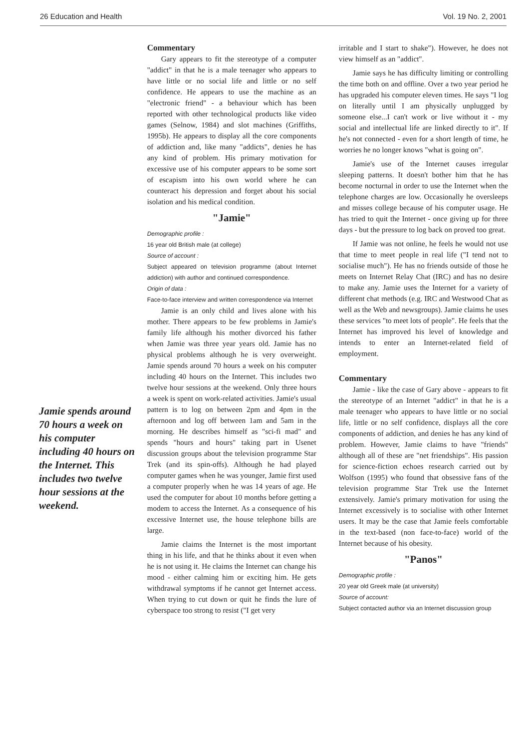26 Education and Health Vol. 19 No. 2, 2001
Jamie spends around 70 hours a week on his computer including 40 hours on the Internet. This includes two twelve hour sessions at the weekend.
Commentary
Gary appears to fit the stereotype of a computer "addict" in that he is a male teenager who appears to have little or no social life and little or no self confidence. He appears to use the machine as an "electronic friend" - a behaviour which has been reported with other technological products like video games (Selnow, 1984) and slot machines (Griffiths, 1995b). He appears to display all the core components of addiction and, like many "addicts", denies he has any kind of problem. His primary motivation for excessive use of his computer appears to be some sort of escapism into his own world where he can counteract his depression and forget about his social isolation and his medical condition.
"Jamie"
Demographic profile :
16 year old British male (at college)
Source of account :
Subject appeared on television programme (about Internet addiction) with author and continued correspondence.
Origin of data :
Face-to-face interview and written correspondence via Internet
Jamie is an only child and lives alone with his mother. There appears to be few problems in Jamie's family life although his mother divorced his father when Jamie was three year years old. Jamie has no physical problems although he is very overweight. Jamie spends around 70 hours a week on his computer including 40 hours on the Internet. This includes two twelve hour sessions at the weekend. Only three hours a week is spent on work-related activities. Jamie's usual pattern is to log on between 2pm and 4pm in the afternoon and log off between 1am and 5am in the morning. He describes himself as "sci-fi mad" and spends "hours and hours" taking part in Usenet discussion groups about the television programme Star Trek (and its spin-offs). Although he had played computer games when he was younger, Jamie first used a computer properly when he was 14 years of age. He used the computer for about 10 months before getting a modem to access the Internet. As a consequence of his excessive Internet use, the house telephone bills are large.
Jamie claims the Internet is the most important thing in his life, and that he thinks about it even when he is not using it. He claims the Internet can change his mood - either calming him or exciting him. He gets withdrawal symptoms if he cannot get Internet access. When trying to cut down or quit he finds the lure of cyberspace too strong to resist ("I get very
irritable and I start to shake"). However, he does not view himself as an "addict".
Jamie says he has difficulty limiting or controlling the time both on and offline. Over a two year period he has upgraded his computer eleven times. He says "I log on literally until I am physically unplugged by someone else...I can't work or live without it - my social and intellectual life are linked directly to it". If he's not connected - even for a short length of time, he worries he no longer knows "what is going on".
Jamie's use of the Internet causes irregular sleeping patterns. It doesn't bother him that he has become nocturnal in order to use the Internet when the telephone charges are low. Occasionally he oversleeps and misses college because of his computer usage. He has tried to quit the Internet - once giving up for three days - but the pressure to log back on proved too great.
If Jamie was not online, he feels he would not use that time to meet people in real life ("I tend not to socialise much"). He has no friends outside of those he meets on Internet Relay Chat (IRC) and has no desire to make any. Jamie uses the Internet for a variety of different chat methods (e.g. IRC and Westwood Chat as well as the Web and newsgroups). Jamie claims he uses these services "to meet lots of people". He feels that the Internet has improved his level of knowledge and intends to enter an Internet-related field of employment.
Commentary
Jamie - like the case of Gary above - appears to fit the stereotype of an Internet "addict" in that he is a male teenager who appears to have little or no social life, little or no self confidence, displays all the core components of addiction, and denies he has any kind of problem. However, Jamie claims to have "friends" although all of these are "net friendships". His passion for science-fiction echoes research carried out by Wolfson (1995) who found that obsessive fans of the television programme Star Trek use the Internet extensively. Jamie's primary motivation for using the Internet excessively is to socialise with other Internet users. It may be the case that Jamie feels comfortable in the text-based (non face-to-face) world of the Internet because of his obesity.
"Panos"
Demographic profile :
20 year old Greek male (at university)
Source of account:
Subject contacted author via an Internet discussion group